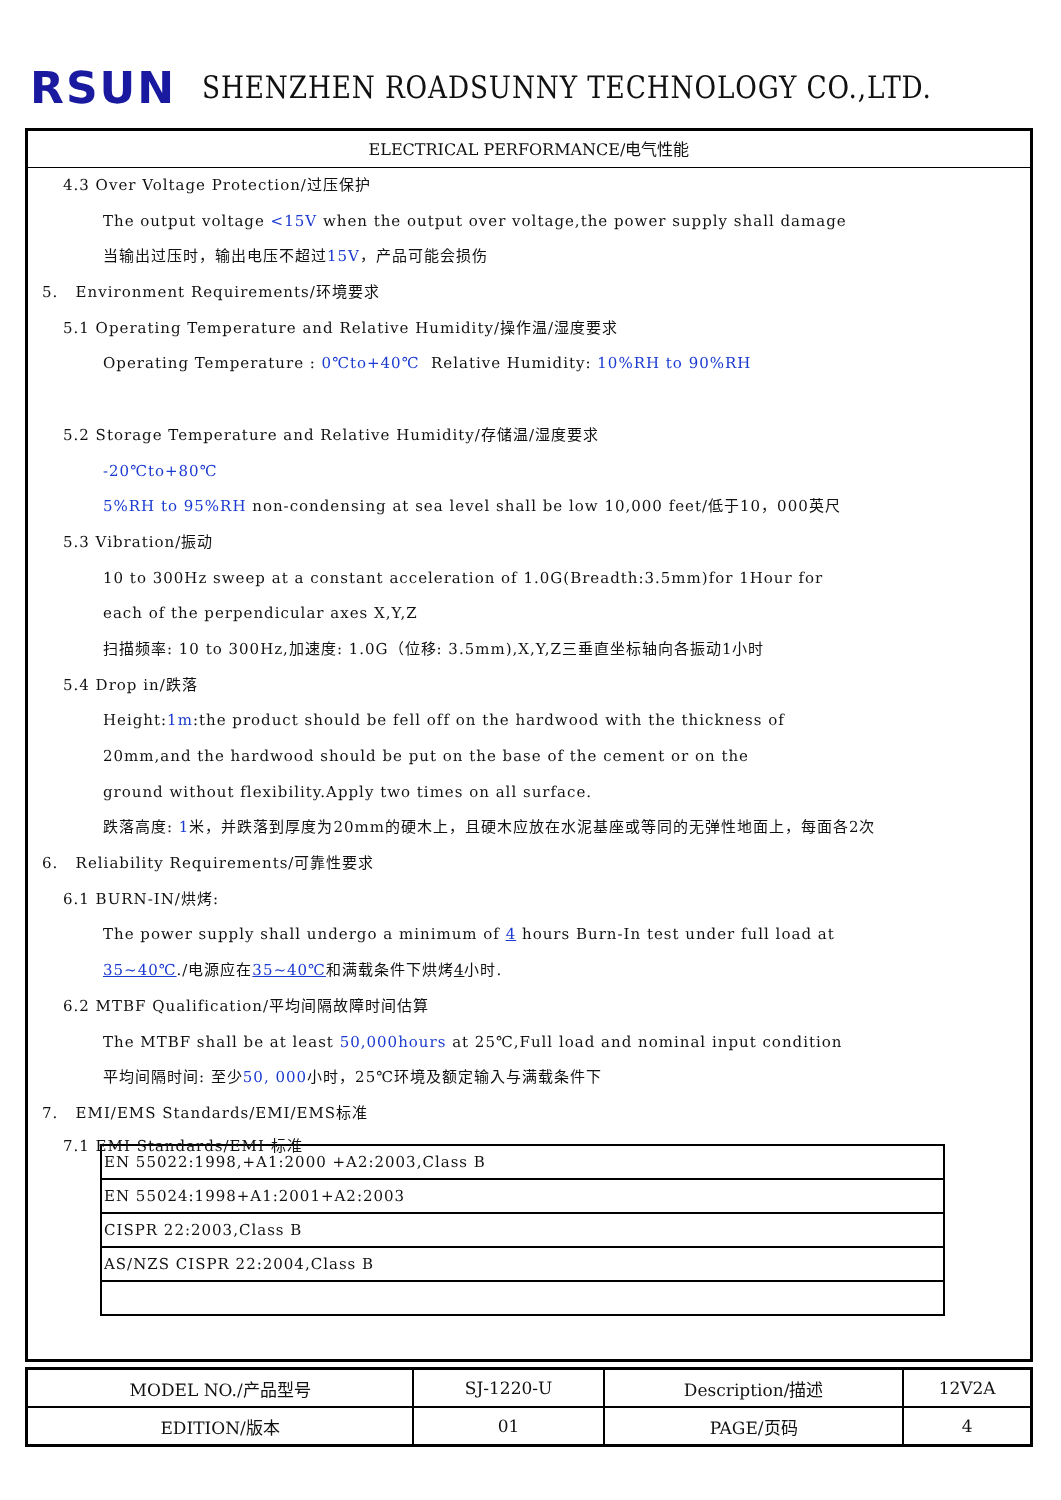RSUN
SHENZHEN ROADSUNNY TECHNOLOGY CO.,LTD.
ELECTRICAL PERFORMANCE/电气性能
4.3 Over Voltage Protection/过压保护
The output voltage <15V when the output over voltage,the power supply shall damage
当输出过压时，输出电压不超过15V，产品可能会损伤
5. Environment Requirements/环境要求
5.1 Operating Temperature and Relative Humidity/操作温/湿度要求
Operating Temperature : 0℃to+40℃ Relative Humidity: 10%RH to 90%RH
5.2 Storage Temperature and Relative Humidity/存储温/湿度要求
-20℃to+80℃
5%RH to 95%RH non-condensing at sea level shall be low 10,000 feet/低于10，000英尺
5.3 Vibration/振动
10 to 300Hz sweep at a constant acceleration of 1.0G(Breadth:3.5mm)for 1Hour for
each of the perpendicular axes X,Y,Z
扫描频率: 10 to 300Hz,加速度: 1.0G（位移: 3.5mm),X,Y,Z三垂直坐标轴向各振动1小时
5.4 Drop in/跌落
Height:1m:the product should be fell off on the hardwood with the thickness of
20mm,and the hardwood should be put on the base of the cement or on the
ground without flexibility.Apply two times on all surface.
跌落高度: 1米，并跌落到厚度为20mm的硬木上，且硬木应放在水泥基座或等同的无弹性地面上，每面各2次
6. Reliability Requirements/可靠性要求
6.1 BURN-IN/烘烤:
The power supply shall undergo a minimum of 4 hours Burn-In test under full load at
35~40℃./电源应在35~40℃和满载条件下烘烤4小时.
6.2 MTBF Qualification/平均间隔故障时间估算
The MTBF shall be at least 50,000hours at 25℃,Full load and nominal input condition
平均间隔时间: 至少50, 000小时，25℃环境及额定输入与满载条件下
7. EMI/EMS Standards/EMI/EMS标准
7.1 EMI Standards/EMI 标准
| EN 55022:1998,+A1:2000 +A2:2003,Class B |
| EN 55024:1998+A1:2001+A2:2003 |
| CISPR 22:2003,Class B |
| AS/NZS CISPR 22:2004,Class B |
| MODEL NO./产品型号 | SJ-1220-U | Description/描述 | 12V2A |
| EDITION/版本 | 01 | PAGE/页码 | 4 |